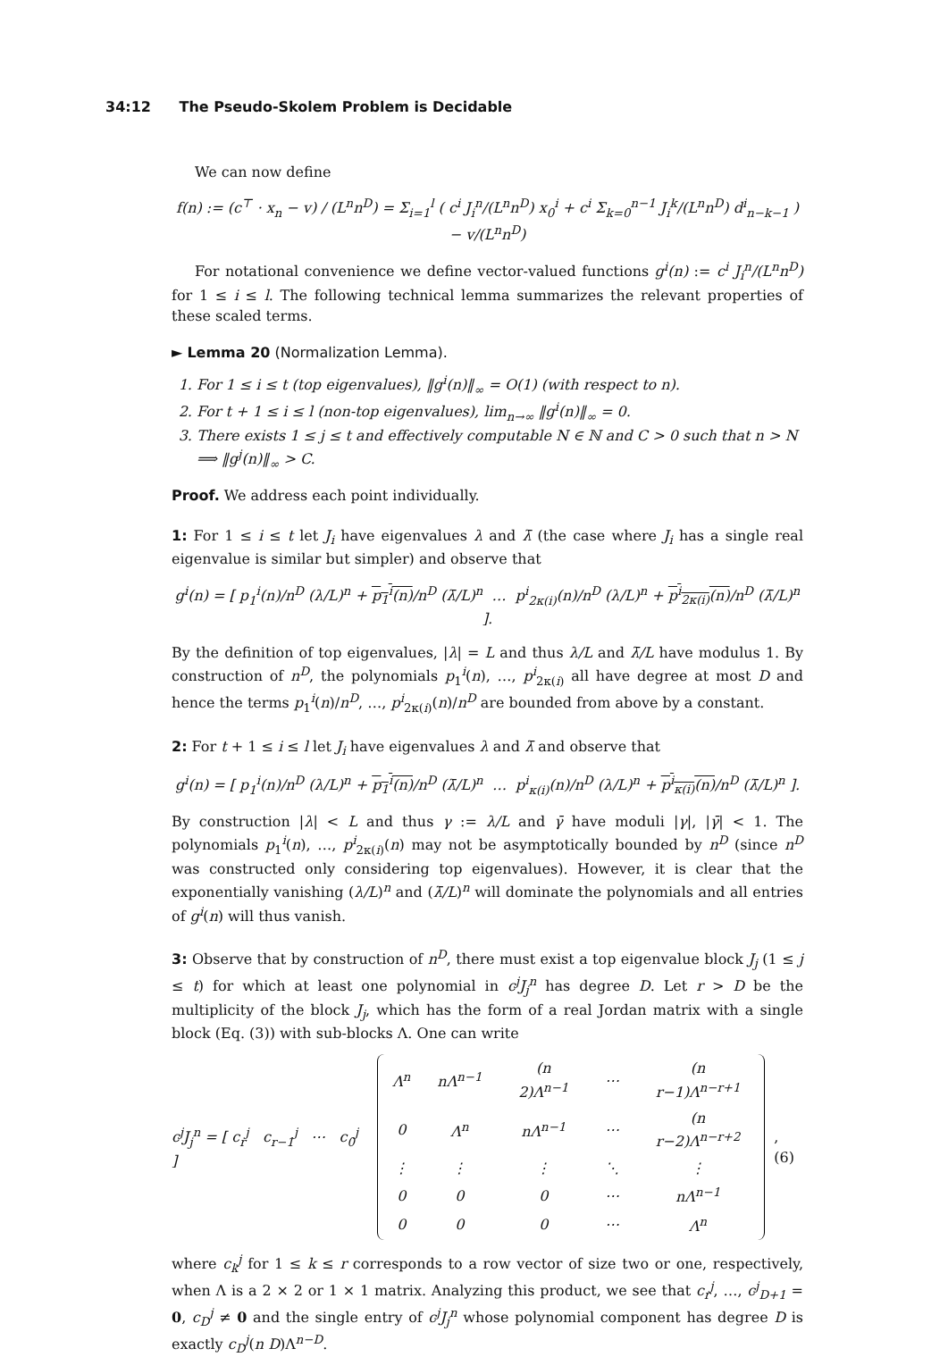34:12 The Pseudo-Skolem Problem is Decidable
We can now define
f(n) := (c<sup>⊤</sup> · x<sub>n</sub> − v) / (L<sup>n</sup>n<sup>D</sup>) = Σ<sub>i=1</sub><sup>l</sup> ( c<sup>i</sup> J<sub>i</sub><sup>n</sup>/(L<sup>n</sup>n<sup>D</sup>) x<sub>0</sub><sup>i</sup> + c<sup>i</sup> Σ<sub>k=0</sub><sup>n−1</sup> J<sub>i</sub><sup>k</sup>/(L<sup>n</sup>n<sup>D</sup>) d<sup>i</sup><sub>n−k−1</sub> ) − v/(L<sup>n</sup>n<sup>D</sup>)
For notational convenience we define vector-valued functions g<sup>i</sup>(n) := c<sup>i</sup> J<sub>i</sub><sup>n</sup>/(L<sup>n</sup>n<sup>D</sup>) for 1 ≤ i ≤ l. The following technical lemma summarizes the relevant properties of these scaled terms.
► Lemma 20 (Normalization Lemma).
1. For 1 ≤ i ≤ t (top eigenvalues), ‖g<sup>i</sup>(n)‖<sub>∞</sub> = O(1) (with respect to n).
2. For t + 1 ≤ i ≤ l (non-top eigenvalues), lim<sub>n→∞</sub> ‖g<sup>i</sup>(n)‖<sub>∞</sub> = 0.
3. There exists 1 ≤ j ≤ t and effectively computable N ∈ ℕ and C > 0 such that n > N ⟹ ‖g<sup>j</sup>(n)‖<sub>∞</sub> > C.
Proof. We address each point individually.
1: For 1 ≤ i ≤ t let J<sub>i</sub> have eigenvalues λ and λ̄ (the case where J<sub>i</sub> has a single real eigenvalue is similar but simpler) and observe that
g<sup>i</sup>(n) = [ p<sub>1</sub><sup>i</sup>(n)/n<sup>D</sup> (λ/L)<sup>n</sup> + p<sub>1</sub><sup>i</sup>(n)/n<sup>D</sup> (λ̄/L)<sup>n</sup> … p<sup>i</sup><sub>2κ(i)</sub>(n)/n<sup>D</sup> (λ/L)<sup>n</sup> + p<sup>i</sup><sub>2κ(i)</sub>(n)/n<sup>D</sup> (λ̄/L)<sup>n</sup> ].
By the definition of top eigenvalues, |λ| = L and thus λ/L and λ̄/L have modulus 1. By construction of n<sup>D</sup>, the polynomials p<sub>1</sub><sup>i</sup>(n), …, p<sup>i</sup><sub>2κ(i)</sub> all have degree at most D and hence the terms p<sub>1</sub><sup>i</sup>(n)/n<sup>D</sup>, …, p<sup>i</sup><sub>2κ(i)</sub>(n)/n<sup>D</sup> are bounded from above by a constant.
2: For t + 1 ≤ i ≤ l let J<sub>i</sub> have eigenvalues λ and λ̄ and observe that
g<sup>i</sup>(n) = [ p<sub>1</sub><sup>i</sup>(n)/n<sup>D</sup> (λ/L)<sup>n</sup> + p<sub>1</sub><sup>i</sup>(n)/n<sup>D</sup> (λ̄/L)<sup>n</sup> … p<sup>i</sup><sub>κ(i)</sub>(n)/n<sup>D</sup> (λ/L)<sup>n</sup> + p<sup>i</sup><sub>κ(i)</sub>(n)/n<sup>D</sup> (λ̄/L)<sup>n</sup> ].
By construction |λ| < L and thus γ := λ/L and γ̄ have moduli |γ|, |γ̄| < 1. The polynomials p<sub>1</sub><sup>i</sup>(n), …, p<sup>i</sup><sub>2κ(i)</sub>(n) may not be asymptotically bounded by n<sup>D</sup> (since n<sup>D</sup> was constructed only considering top eigenvalues). However, it is clear that the exponentially vanishing (λ/L)<sup>n</sup> and (λ̄/L)<sup>n</sup> will dominate the polynomials and all entries of g<sup>i</sup>(n) will thus vanish.
3: Observe that by construction of n<sup>D</sup>, there must exist a top eigenvalue block J<sub>j</sub> (1 ≤ j ≤ t) for which at least one polynomial in c<sup>j</sup>J<sub>j</sub><sup>n</sup> has degree D. Let r > D be the multiplicity of the block J<sub>j</sub>, which has the form of a real Jordan matrix with a single block (Eq. (3)) with sub-blocks Λ. One can write
c<sup>j</sup>J<sub>j</sub><sup>n</sup> = [ c<sub>r</sub><sup>j</sup> c<sub>r−1</sub><sup>j</sup> ⋯ c<sub>0</sub><sup>j</sup> ]
| Λ<sup>n</sup> | nΛ<sup>n−1</sup> | (n 2)Λ<sup>n−1</sup> | ⋯ | (n r−1)Λ<sup>n−r+1</sup> |
| 0 | Λ<sup>n</sup> | nΛ<sup>n−1</sup> | ⋯ | (n r−2)Λ<sup>n−r+2</sup> |
| ⋮ | ⋮ | ⋮ | ⋱ | ⋮ |
| 0 | 0 | 0 | ⋯ | nΛ<sup>n−1</sup> |
| 0 | 0 | 0 | ⋯ | Λ<sup>n</sup> |
, (6)
where c<sub>k</sub><sup>j</sup> for 1 ≤ k ≤ r corresponds to a row vector of size two or one, respectively, when Λ is a 2 × 2 or 1 × 1 matrix. Analyzing this product, we see that c<sub>r</sub><sup>j</sup>, …, c<sup>j</sup><sub>D+1</sub> = 0, c<sub>D</sub><sup>j</sup> ≠ 0 and the single entry of c<sup>j</sup>J<sub>j</sub><sup>n</sup> whose polynomial component has degree D is exactly c<sub>D</sub><sup>j</sup>(n D)Λ<sup>n−D</sup>.